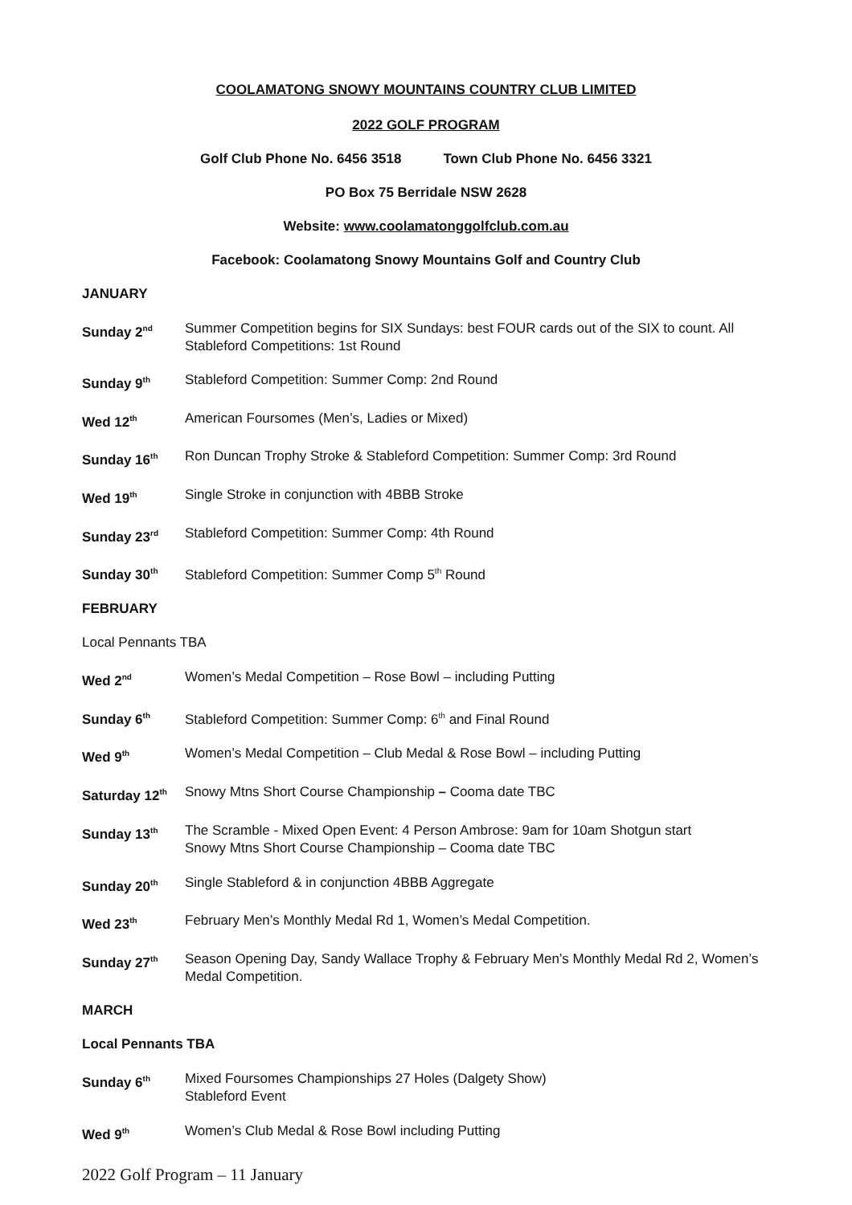COOLAMATONG SNOWY MOUNTAINS COUNTRY CLUB LIMITED
2022 GOLF PROGRAM
Golf Club Phone No. 6456 3518 Town Club Phone No. 6456 3321
PO Box 75 Berridale NSW 2628
Website: www.coolamatonggolfclub.com.au
Facebook: Coolamatong Snowy Mountains Golf and Country Club
JANUARY
Sunday 2<sup>nd</sup>
Summer Competition begins for SIX Sundays: best FOUR cards out of the SIX to count. All Stableford Competitions: 1st Round
Sunday 9<sup>th</sup>
Stableford Competition: Summer Comp: 2nd Round
Wed 12<sup>th</sup>
American Foursomes (Men’s, Ladies or Mixed)
Sunday 16<sup>th</sup>
Ron Duncan Trophy Stroke & Stableford Competition: Summer Comp: 3rd Round
Wed 19<sup>th</sup>
Single Stroke in conjunction with 4BBB Stroke
Sunday 23<sup>rd</sup>
Stableford Competition: Summer Comp: 4th Round
Sunday 30<sup>th</sup>
Stableford Competition: Summer Comp 5<sup>th</sup> Round
FEBRUARY
Local Pennants TBA
Wed 2<sup>nd</sup>
Women’s Medal Competition – Rose Bowl – including Putting
Sunday 6<sup>th</sup>
Stableford Competition: Summer Comp: 6<sup>th</sup> and Final Round
Wed 9<sup>th</sup>
Women’s Medal Competition – Club Medal & Rose Bowl – including Putting
Saturday 12<sup>th</sup>
Snowy Mtns Short Course Championship – Cooma date TBC
Sunday 13<sup>th</sup>
The Scramble - Mixed Open Event: 4 Person Ambrose: 9am for 10am Shotgun start
Snowy Mtns Short Course Championship – Cooma date TBC
Sunday 20<sup>th</sup>
Single Stableford & in conjunction 4BBB Aggregate
Wed 23<sup>th</sup>
February Men’s Monthly Medal Rd 1, Women’s Medal Competition.
Sunday 27<sup>th</sup>
Season Opening Day, Sandy Wallace Trophy & February Men’s Monthly Medal Rd 2, Women’s Medal Competition.
MARCH
Local Pennants TBA
Sunday 6<sup>th</sup>
Mixed Foursomes Championships 27 Holes (Dalgety Show)
Stableford Event
Wed 9<sup>th</sup>
Women’s Club Medal & Rose Bowl including Putting
2022 Golf Program – 11 January